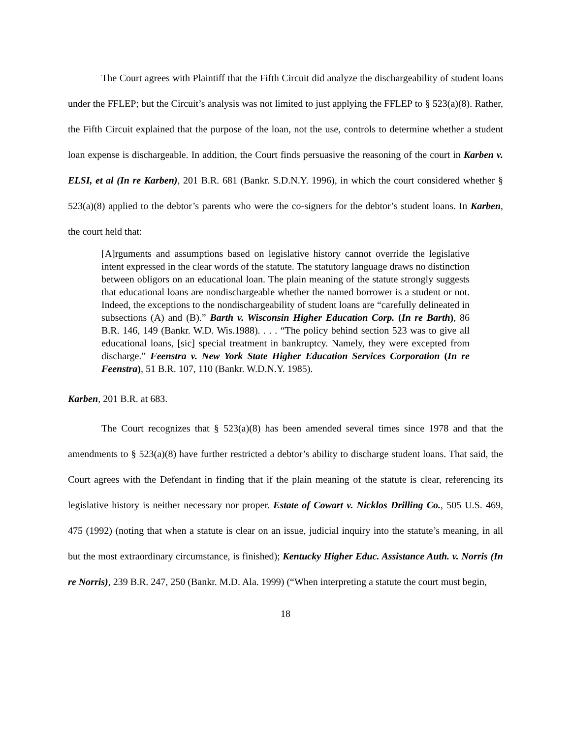The Court agrees with Plaintiff that the Fifth Circuit did analyze the dischargeability of student loans under the FFLEP; but the Circuit’s analysis was not limited to just applying the FFLEP to § 523(a)(8). Rather, the Fifth Circuit explained that the purpose of the loan, not the use, controls to determine whether a student loan expense is dischargeable. In addition, the Court finds persuasive the reasoning of the court in Karben v. ELSI, et al (In re Karben), 201 B.R. 681 (Bankr. S.D.N.Y. 1996), in which the court considered whether § 523(a)(8) applied to the debtor’s parents who were the co-signers for the debtor’s student loans. In Karben, the court held that:
[A]rguments and assumptions based on legislative history cannot override the legislative intent expressed in the clear words of the statute. The statutory language draws no distinction between obligors on an educational loan. The plain meaning of the statute strongly suggests that educational loans are nondischargeable whether the named borrower is a student or not. Indeed, the exceptions to the nondischargeability of student loans are “carefully delineated in subsections (A) and (B).” Barth v. Wisconsin Higher Education Corp. (In re Barth), 86 B.R. 146, 149 (Bankr. W.D. Wis.1988). . . . “The policy behind section 523 was to give all educational loans, [sic] special treatment in bankruptcy. Namely, they were excepted from discharge.” Feenstra v. New York State Higher Education Services Corporation (In re Feenstra), 51 B.R. 107, 110 (Bankr. W.D.N.Y. 1985).
Karben, 201 B.R. at 683.
The Court recognizes that § 523(a)(8) has been amended several times since 1978 and that the amendments to § 523(a)(8) have further restricted a debtor’s ability to discharge student loans. That said, the Court agrees with the Defendant in finding that if the plain meaning of the statute is clear, referencing its legislative history is neither necessary nor proper. Estate of Cowart v. Nicklos Drilling Co., 505 U.S. 469, 475 (1992) (noting that when a statute is clear on an issue, judicial inquiry into the statute’s meaning, in all but the most extraordinary circumstance, is finished); Kentucky Higher Educ. Assistance Auth. v. Norris (In re Norris), 239 B.R. 247, 250 (Bankr. M.D. Ala. 1999) (“When interpreting a statute the court must begin,
18